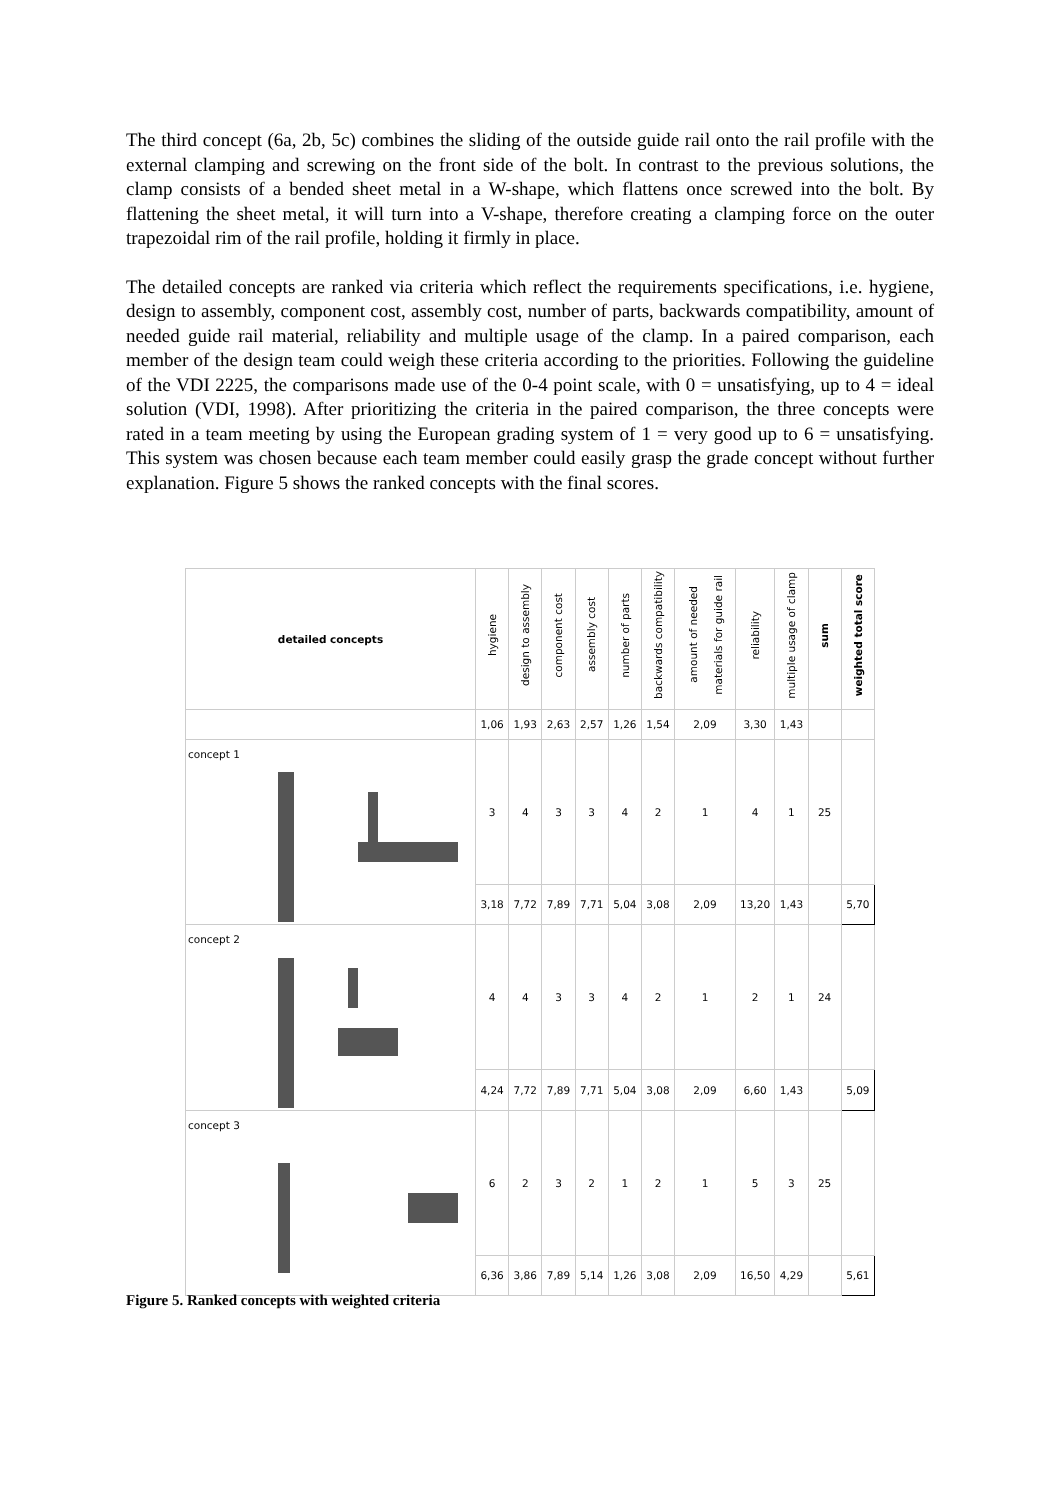The third concept (6a, 2b, 5c) combines the sliding of the outside guide rail onto the rail profile with the external clamping and screwing on the front side of the bolt. In contrast to the previous solutions, the clamp consists of a bended sheet metal in a W-shape, which flattens once screwed into the bolt. By flattening the sheet metal, it will turn into a V-shape, therefore creating a clamping force on the outer trapezoidal rim of the rail profile, holding it firmly in place.
The detailed concepts are ranked via criteria which reflect the requirements specifications, i.e. hygiene, design to assembly, component cost, assembly cost, number of parts, backwards compatibility, amount of needed guide rail material, reliability and multiple usage of the clamp. In a paired comparison, each member of the design team could weigh these criteria according to the priorities. Following the guideline of the VDI 2225, the comparisons made use of the 0-4 point scale, with 0 = unsatisfying, up to 4 = ideal solution (VDI, 1998). After prioritizing the criteria in the paired comparison, the three concepts were rated in a team meeting by using the European grading system of 1 = very good up to 6 = unsatisfying. This system was chosen because each team member could easily grasp the grade concept without further explanation. Figure 5 shows the ranked concepts with the final scores.
| detailed concepts | hygiene | design to assembly | component cost | assembly cost | number of parts | backwards compatibility | amount of needed materials for guide rail | reliability | multiple usage of clamp | sum | weighted total score |
| --- | --- | --- | --- | --- | --- | --- | --- | --- | --- | --- | --- |
| | 1,06 | 1,93 | 2,63 | 2,57 | 1,26 | 1,54 | 2,09 | 3,30 | 1,43 | | |
| concept 1 | 3 | 4 | 3 | 3 | 4 | 2 | 1 | 4 | 1 | 25 | |
| | 3,18 | 7,72 | 7,89 | 7,71 | 5,04 | 3,08 | 2,09 | 13,20 | 1,43 | | 5,70 |
| concept 2 | 4 | 4 | 3 | 3 | 4 | 2 | 1 | 2 | 1 | 24 | |
| | 4,24 | 7,72 | 7,89 | 7,71 | 5,04 | 3,08 | 2,09 | 6,60 | 1,43 | | 5,09 |
| concept 3 | 6 | 2 | 3 | 2 | 1 | 2 | 1 | 5 | 3 | 25 | |
| | 6,36 | 3,86 | 7,89 | 5,14 | 1,26 | 3,08 | 2,09 | 16,50 | 4,29 | | 5,61 |
Figure 5. Ranked concepts with weighted criteria